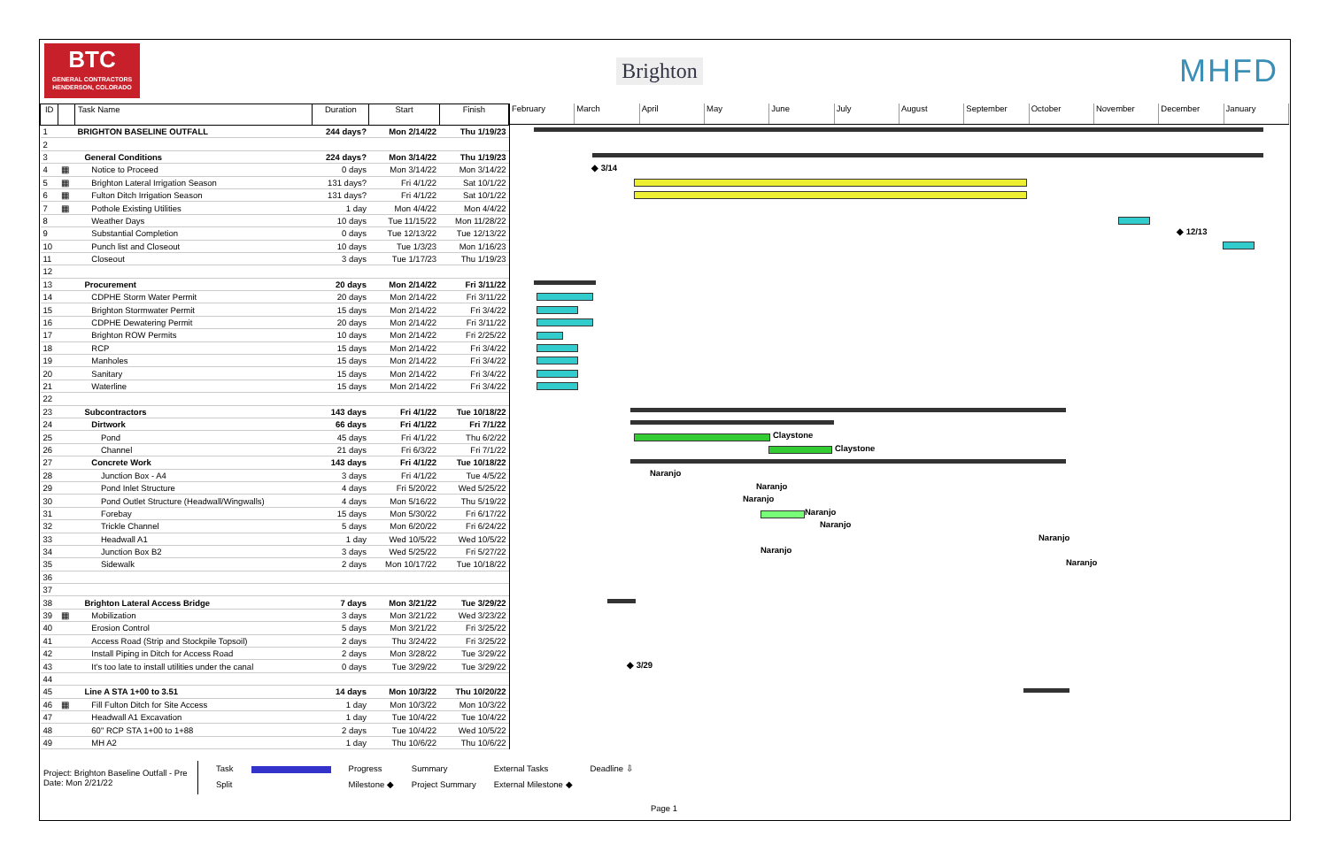BTC
GENERAL CONTRACTORS HENDERSON, COLORADO
Brighton
MHFD
| ID | | Task Name | Duration | Start | Finish |
| --- | --- | --- | --- | --- | --- |
| 1 | | BRIGHTON BASELINE OUTFALL | 244 days? | Mon 2/14/22 | Thu 1/19/23 |
| 2 | | | | | |
| 3 | | General Conditions | 224 days? | Mon 3/14/22 | Thu 1/19/23 |
| 4 | ▦ | Notice to Proceed | 0 days | Mon 3/14/22 | Mon 3/14/22 |
| 5 | ▦ | Brighton Lateral Irrigation Season | 131 days? | Fri 4/1/22 | Sat 10/1/22 |
| 6 | ▦ | Fulton Ditch Irrigation Season | 131 days? | Fri 4/1/22 | Sat 10/1/22 |
| 7 | ▦ | Pothole Existing Utilities | 1 day | Mon 4/4/22 | Mon 4/4/22 |
| 8 | | Weather Days | 10 days | Tue 11/15/22 | Mon 11/28/22 |
| 9 | | Substantial Completion | 0 days | Tue 12/13/22 | Tue 12/13/22 |
| 10 | | Punch list and Closeout | 10 days | Tue 1/3/23 | Mon 1/16/23 |
| 11 | | Closeout | 3 days | Tue 1/17/23 | Thu 1/19/23 |
| 12 | | | | | |
| 13 | | Procurement | 20 days | Mon 2/14/22 | Fri 3/11/22 |
| 14 | | CDPHE Storm Water Permit | 20 days | Mon 2/14/22 | Fri 3/11/22 |
| 15 | | Brighton Stormwater Permit | 15 days | Mon 2/14/22 | Fri 3/4/22 |
| 16 | | CDPHE Dewatering Permit | 20 days | Mon 2/14/22 | Fri 3/11/22 |
| 17 | | Brighton ROW Permits | 10 days | Mon 2/14/22 | Fri 2/25/22 |
| 18 | | RCP | 15 days | Mon 2/14/22 | Fri 3/4/22 |
| 19 | | Manholes | 15 days | Mon 2/14/22 | Fri 3/4/22 |
| 20 | | Sanitary | 15 days | Mon 2/14/22 | Fri 3/4/22 |
| 21 | | Waterline | 15 days | Mon 2/14/22 | Fri 3/4/22 |
| 22 | | | | | |
| 23 | | Subcontractors | 143 days | Fri 4/1/22 | Tue 10/18/22 |
| 24 | | Dirtwork | 66 days | Fri 4/1/22 | Fri 7/1/22 |
| 25 | | Pond | 45 days | Fri 4/1/22 | Thu 6/2/22 |
| 26 | | Channel | 21 days | Fri 6/3/22 | Fri 7/1/22 |
| 27 | | Concrete Work | 143 days | Fri 4/1/22 | Tue 10/18/22 |
| 28 | | Junction Box - A4 | 3 days | Fri 4/1/22 | Tue 4/5/22 |
| 29 | | Pond Inlet Structure | 4 days | Fri 5/20/22 | Wed 5/25/22 |
| 30 | | Pond Outlet Structure (Headwall/Wingwalls) | 4 days | Mon 5/16/22 | Thu 5/19/22 |
| 31 | | Forebay | 15 days | Mon 5/30/22 | Fri 6/17/22 |
| 32 | | Trickle Channel | 5 days | Mon 6/20/22 | Fri 6/24/22 |
| 33 | | Headwall A1 | 1 day | Wed 10/5/22 | Wed 10/5/22 |
| 34 | | Junction Box B2 | 3 days | Wed 5/25/22 | Fri 5/27/22 |
| 35 | | Sidewalk | 2 days | Mon 10/17/22 | Tue 10/18/22 |
| 36 | | | | | |
| 37 | | | | | |
| 38 | | Brighton Lateral Access Bridge | 7 days | Mon 3/21/22 | Tue 3/29/22 |
| 39 | ▦ | Mobilization | 3 days | Mon 3/21/22 | Wed 3/23/22 |
| 40 | | Erosion Control | 5 days | Mon 3/21/22 | Fri 3/25/22 |
| 41 | | Access Road (Strip and Stockpile Topsoil) | 2 days | Thu 3/24/22 | Fri 3/25/22 |
| 42 | | Install Piping in Ditch for Access Road | 2 days | Mon 3/28/22 | Tue 3/29/22 |
| 43 | | It's too late to install utilities under the canal | 0 days | Tue 3/29/22 | Tue 3/29/22 |
| 44 | | | | | |
| 45 | | Line A STA 1+00 to 3.51 | 14 days | Mon 10/3/22 | Thu 10/20/22 |
| 46 | ▦ | Fill Fulton Ditch for Site Access | 1 day | Mon 10/3/22 | Mon 10/3/22 |
| 47 | | Headwall A1 Excavation | 1 day | Tue 10/4/22 | Tue 10/4/22 |
| 48 | | 60" RCP STA 1+00 to 1+88 | 2 days | Tue 10/4/22 | Wed 10/5/22 |
| 49 | | MH A2 | 1 day | Thu 10/6/22 | Thu 10/6/22 |
February March April May June July August September October November December January
◆ 3/14
◆ 12/13
Claystone
Claystone
Naranjo
Naranjo
Naranjo
Naranjo
Naranjo
Naranjo
Naranjo
Naranjo
◆ 3/29
Project: Brighton Baseline Outfall - Pre
Date: Mon 2/21/22
Task
Split
Progress
Milestone ◆
Summary
Project Summary
External Tasks
External Milestone ◆
Deadline ⇩
Page 1